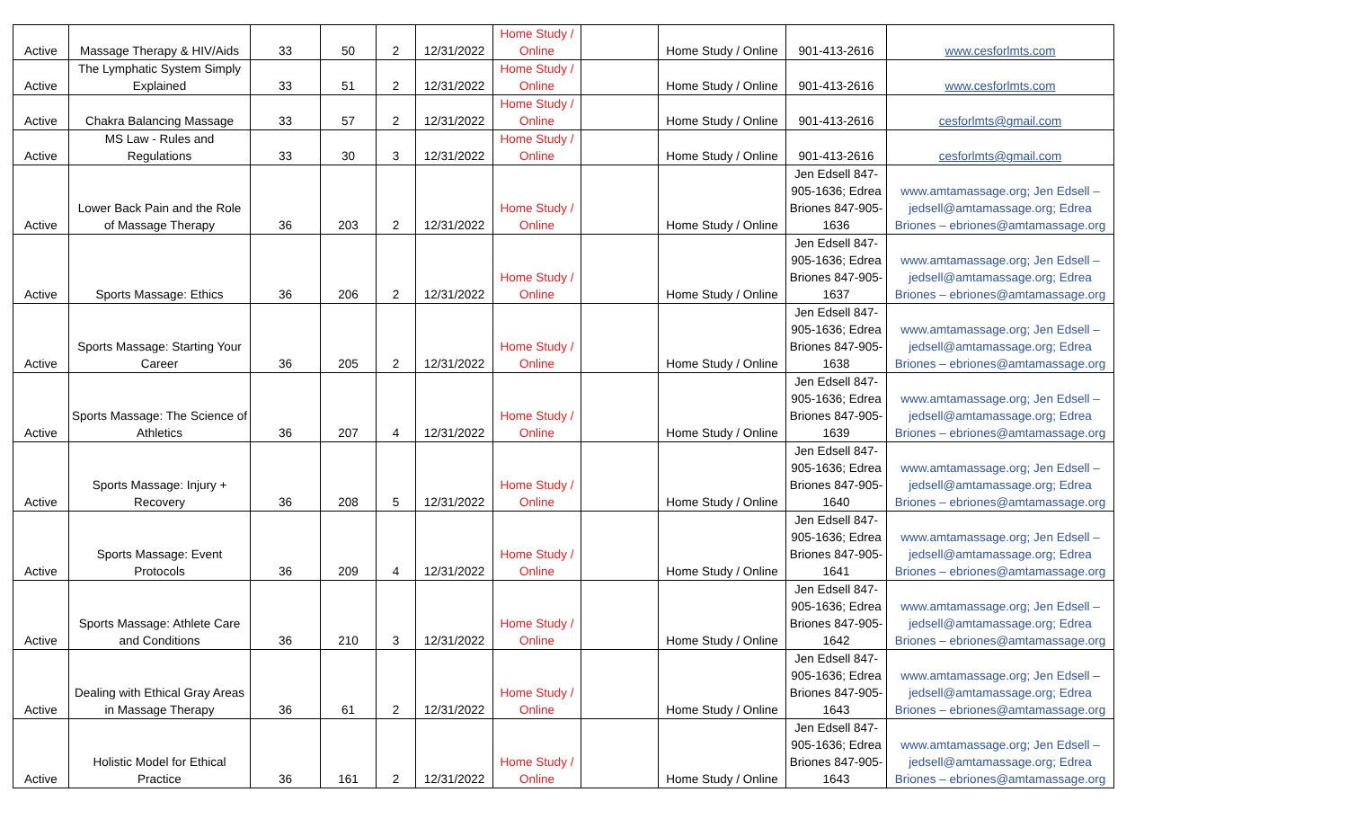| Active | Massage Therapy & HIV/Aids | 33 | 50 | 2 | 12/31/2022 | Home Study / Online | | Home Study / Online | 901-413-2616 | www.cesforlmts.com |
| Active | The Lymphatic System Simply Explained | 33 | 51 | 2 | 12/31/2022 | Home Study / Online | | Home Study / Online | 901-413-2616 | www.cesforlmts.com |
| Active | Chakra Balancing Massage | 33 | 57 | 2 | 12/31/2022 | Home Study / Online | | Home Study / Online | 901-413-2616 | cesforlmts@gmail.com |
| Active | MS Law - Rules and Regulations | 33 | 30 | 3 | 12/31/2022 | Home Study / Online | | Home Study / Online | 901-413-2616 | cesforlmts@gmail.com |
| Active | Lower Back Pain and the Role of Massage Therapy | 36 | 203 | 2 | 12/31/2022 | Home Study / Online | | Home Study / Online | Jen Edsell 847-905-1636; Edrea Briones 847-905-1636 | www.amtamassage.org; Jen Edsell – jedsell@amtamassage.org; Edrea Briones – ebriones@amtamassage.org |
| Active | Sports Massage: Ethics | 36 | 206 | 2 | 12/31/2022 | Home Study / Online | | Home Study / Online | Jen Edsell 847-905-1636; Edrea Briones 847-905-1637 | www.amtamassage.org; Jen Edsell – jedsell@amtamassage.org; Edrea Briones – ebriones@amtamassage.org |
| Active | Sports Massage: Starting Your Career | 36 | 205 | 2 | 12/31/2022 | Home Study / Online | | Home Study / Online | Jen Edsell 847-905-1636; Edrea Briones 847-905-1638 | www.amtamassage.org; Jen Edsell – jedsell@amtamassage.org; Edrea Briones – ebriones@amtamassage.org |
| Active | Sports Massage: The Science of Athletics | 36 | 207 | 4 | 12/31/2022 | Home Study / Online | | Home Study / Online | Jen Edsell 847-905-1636; Edrea Briones 847-905-1639 | www.amtamassage.org; Jen Edsell – jedsell@amtamassage.org; Edrea Briones – ebriones@amtamassage.org |
| Active | Sports Massage: Injury + Recovery | 36 | 208 | 5 | 12/31/2022 | Home Study / Online | | Home Study / Online | Jen Edsell 847-905-1636; Edrea Briones 847-905-1640 | www.amtamassage.org; Jen Edsell – jedsell@amtamassage.org; Edrea Briones – ebriones@amtamassage.org |
| Active | Sports Massage: Event Protocols | 36 | 209 | 4 | 12/31/2022 | Home Study / Online | | Home Study / Online | Jen Edsell 847-905-1636; Edrea Briones 847-905-1641 | www.amtamassage.org; Jen Edsell – jedsell@amtamassage.org; Edrea Briones – ebriones@amtamassage.org |
| Active | Sports Massage: Athlete Care and Conditions | 36 | 210 | 3 | 12/31/2022 | Home Study / Online | | Home Study / Online | Jen Edsell 847-905-1636; Edrea Briones 847-905-1642 | www.amtamassage.org; Jen Edsell – jedsell@amtamassage.org; Edrea Briones – ebriones@amtamassage.org |
| Active | Dealing with Ethical Gray Areas in Massage Therapy | 36 | 61 | 2 | 12/31/2022 | Home Study / Online | | Home Study / Online | Jen Edsell 847-905-1636; Edrea Briones 847-905-1643 | www.amtamassage.org; Jen Edsell – jedsell@amtamassage.org; Edrea Briones – ebriones@amtamassage.org |
| Active | Holistic Model for Ethical Practice | 36 | 161 | 2 | 12/31/2022 | Home Study / Online | | Home Study / Online | Jen Edsell 847-905-1636; Edrea Briones 847-905-1643 | www.amtamassage.org; Jen Edsell – jedsell@amtamassage.org; Edrea Briones – ebriones@amtamassage.org |